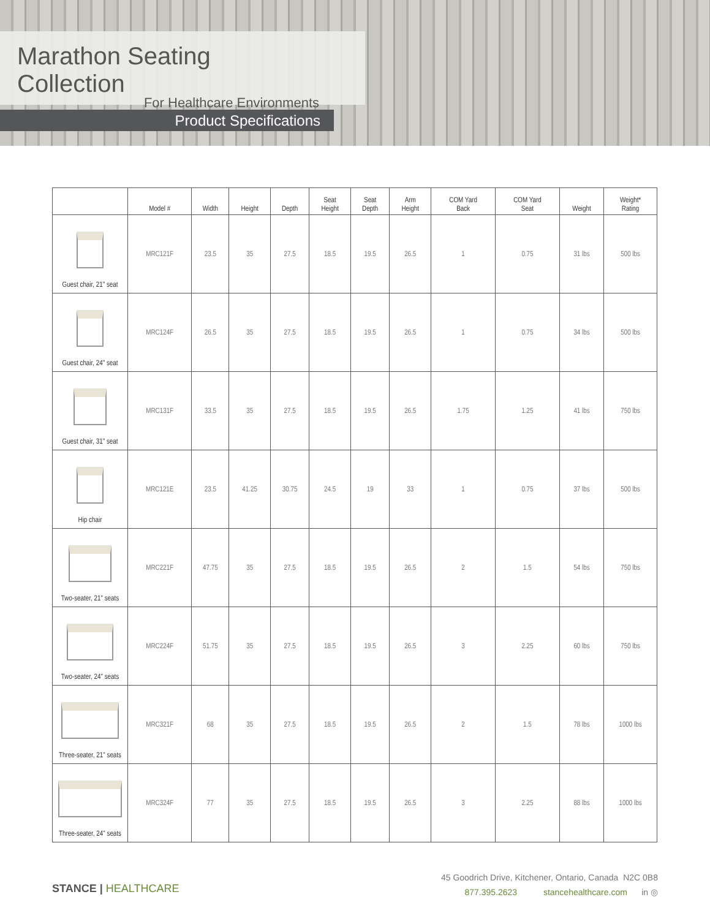Marathon Seating Collection
For Healthcare Environments
Product Specifications
| | Model # | Width | Height | Depth | Seat Height | Seat Depth | Arm Height | COM Yard Back | COM Yard Seat | Weight | Weight* Rating |
| --- | --- | --- | --- | --- | --- | --- | --- | --- | --- | --- | --- |
| Guest chair, 21" seat | MRC121F | 23.5 | 35 | 27.5 | 18.5 | 19.5 | 26.5 | 1 | 0.75 | 31 lbs | 500 lbs |
| Guest chair, 24" seat | MRC124F | 26.5 | 35 | 27.5 | 18.5 | 19.5 | 26.5 | 1 | 0.75 | 34 lbs | 500 lbs |
| Guest chair, 31" seat | MRC131F | 33.5 | 35 | 27.5 | 18.5 | 19.5 | 26.5 | 1.75 | 1.25 | 41 lbs | 750 lbs |
| Hip chair | MRC121E | 23.5 | 41.25 | 30.75 | 24.5 | 19 | 33 | 1 | 0.75 | 37 lbs | 500 lbs |
| Two-seater, 21" seats | MRC221F | 47.75 | 35 | 27.5 | 18.5 | 19.5 | 26.5 | 2 | 1.5 | 54 lbs | 750 lbs |
| Two-seater, 24" seats | MRC224F | 51.75 | 35 | 27.5 | 18.5 | 19.5 | 26.5 | 3 | 2.25 | 60 lbs | 750 lbs |
| Three-seater, 21" seats | MRC321F | 68 | 35 | 27.5 | 18.5 | 19.5 | 26.5 | 2 | 1.5 | 78 lbs | 1000 lbs |
| Three-seater, 24" seats | MRC324F | 77 | 35 | 27.5 | 18.5 | 19.5 | 26.5 | 3 | 2.25 | 88 lbs | 1000 lbs |
STANCE | HEALTHCARE
45 Goodrich Drive, Kitchener, Ontario, Canada N2C 0B8
877.395.2623 stancehealthcare.com in ◎